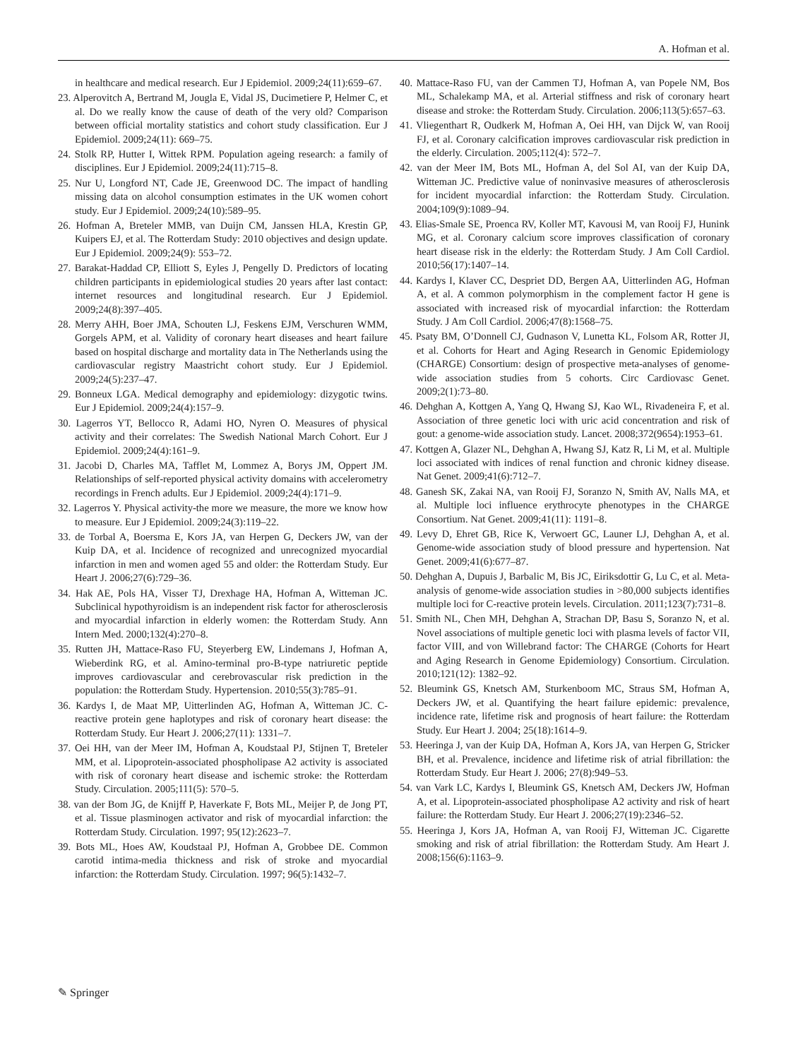A. Hofman et al.
in healthcare and medical research. Eur J Epidemiol. 2009;24(11):659–67.
23. Alperovitch A, Bertrand M, Jougla E, Vidal JS, Ducimetiere P, Helmer C, et al. Do we really know the cause of death of the very old? Comparison between official mortality statistics and cohort study classification. Eur J Epidemiol. 2009;24(11): 669–75.
24. Stolk RP, Hutter I, Wittek RPM. Population ageing research: a family of disciplines. Eur J Epidemiol. 2009;24(11):715–8.
25. Nur U, Longford NT, Cade JE, Greenwood DC. The impact of handling missing data on alcohol consumption estimates in the UK women cohort study. Eur J Epidemiol. 2009;24(10):589–95.
26. Hofman A, Breteler MMB, van Duijn CM, Janssen HLA, Krestin GP, Kuipers EJ, et al. The Rotterdam Study: 2010 objectives and design update. Eur J Epidemiol. 2009;24(9): 553–72.
27. Barakat-Haddad CP, Elliott S, Eyles J, Pengelly D. Predictors of locating children participants in epidemiological studies 20 years after last contact: internet resources and longitudinal research. Eur J Epidemiol. 2009;24(8):397–405.
28. Merry AHH, Boer JMA, Schouten LJ, Feskens EJM, Verschuren WMM, Gorgels APM, et al. Validity of coronary heart diseases and heart failure based on hospital discharge and mortality data in The Netherlands using the cardiovascular registry Maastricht cohort study. Eur J Epidemiol. 2009;24(5):237–47.
29. Bonneux LGA. Medical demography and epidemiology: dizygotic twins. Eur J Epidemiol. 2009;24(4):157–9.
30. Lagerros YT, Bellocco R, Adami HO, Nyren O. Measures of physical activity and their correlates: The Swedish National March Cohort. Eur J Epidemiol. 2009;24(4):161–9.
31. Jacobi D, Charles MA, Tafflet M, Lommez A, Borys JM, Oppert JM. Relationships of self-reported physical activity domains with accelerometry recordings in French adults. Eur J Epidemiol. 2009;24(4):171–9.
32. Lagerros Y. Physical activity-the more we measure, the more we know how to measure. Eur J Epidemiol. 2009;24(3):119–22.
33. de Torbal A, Boersma E, Kors JA, van Herpen G, Deckers JW, van der Kuip DA, et al. Incidence of recognized and unrecognized myocardial infarction in men and women aged 55 and older: the Rotterdam Study. Eur Heart J. 2006;27(6):729–36.
34. Hak AE, Pols HA, Visser TJ, Drexhage HA, Hofman A, Witteman JC. Subclinical hypothyroidism is an independent risk factor for atherosclerosis and myocardial infarction in elderly women: the Rotterdam Study. Ann Intern Med. 2000;132(4):270–8.
35. Rutten JH, Mattace-Raso FU, Steyerberg EW, Lindemans J, Hofman A, Wieberdink RG, et al. Amino-terminal pro-B-type natriuretic peptide improves cardiovascular and cerebrovascular risk prediction in the population: the Rotterdam Study. Hypertension. 2010;55(3):785–91.
36. Kardys I, de Maat MP, Uitterlinden AG, Hofman A, Witteman JC. C-reactive protein gene haplotypes and risk of coronary heart disease: the Rotterdam Study. Eur Heart J. 2006;27(11): 1331–7.
37. Oei HH, van der Meer IM, Hofman A, Koudstaal PJ, Stijnen T, Breteler MM, et al. Lipoprotein-associated phospholipase A2 activity is associated with risk of coronary heart disease and ischemic stroke: the Rotterdam Study. Circulation. 2005;111(5): 570–5.
38. van der Bom JG, de Knijff P, Haverkate F, Bots ML, Meijer P, de Jong PT, et al. Tissue plasminogen activator and risk of myocardial infarction: the Rotterdam Study. Circulation. 1997; 95(12):2623–7.
39. Bots ML, Hoes AW, Koudstaal PJ, Hofman A, Grobbee DE. Common carotid intima-media thickness and risk of stroke and myocardial infarction: the Rotterdam Study. Circulation. 1997; 96(5):1432–7.
40. Mattace-Raso FU, van der Cammen TJ, Hofman A, van Popele NM, Bos ML, Schalekamp MA, et al. Arterial stiffness and risk of coronary heart disease and stroke: the Rotterdam Study. Circulation. 2006;113(5):657–63.
41. Vliegenthart R, Oudkerk M, Hofman A, Oei HH, van Dijck W, van Rooij FJ, et al. Coronary calcification improves cardiovascular risk prediction in the elderly. Circulation. 2005;112(4): 572–7.
42. van der Meer IM, Bots ML, Hofman A, del Sol AI, van der Kuip DA, Witteman JC. Predictive value of noninvasive measures of atherosclerosis for incident myocardial infarction: the Rotterdam Study. Circulation. 2004;109(9):1089–94.
43. Elias-Smale SE, Proenca RV, Koller MT, Kavousi M, van Rooij FJ, Hunink MG, et al. Coronary calcium score improves classification of coronary heart disease risk in the elderly: the Rotterdam Study. J Am Coll Cardiol. 2010;56(17):1407–14.
44. Kardys I, Klaver CC, Despriet DD, Bergen AA, Uitterlinden AG, Hofman A, et al. A common polymorphism in the complement factor H gene is associated with increased risk of myocardial infarction: the Rotterdam Study. J Am Coll Cardiol. 2006;47(8):1568–75.
45. Psaty BM, O’Donnell CJ, Gudnason V, Lunetta KL, Folsom AR, Rotter JI, et al. Cohorts for Heart and Aging Research in Genomic Epidemiology (CHARGE) Consortium: design of prospective meta-analyses of genome-wide association studies from 5 cohorts. Circ Cardiovasc Genet. 2009;2(1):73–80.
46. Dehghan A, Kottgen A, Yang Q, Hwang SJ, Kao WL, Rivadeneira F, et al. Association of three genetic loci with uric acid concentration and risk of gout: a genome-wide association study. Lancet. 2008;372(9654):1953–61.
47. Kottgen A, Glazer NL, Dehghan A, Hwang SJ, Katz R, Li M, et al. Multiple loci associated with indices of renal function and chronic kidney disease. Nat Genet. 2009;41(6):712–7.
48. Ganesh SK, Zakai NA, van Rooij FJ, Soranzo N, Smith AV, Nalls MA, et al. Multiple loci influence erythrocyte phenotypes in the CHARGE Consortium. Nat Genet. 2009;41(11): 1191–8.
49. Levy D, Ehret GB, Rice K, Verwoert GC, Launer LJ, Dehghan A, et al. Genome-wide association study of blood pressure and hypertension. Nat Genet. 2009;41(6):677–87.
50. Dehghan A, Dupuis J, Barbalic M, Bis JC, Eiriksdottir G, Lu C, et al. Meta-analysis of genome-wide association studies in >80,000 subjects identifies multiple loci for C-reactive protein levels. Circulation. 2011;123(7):731–8.
51. Smith NL, Chen MH, Dehghan A, Strachan DP, Basu S, Soranzo N, et al. Novel associations of multiple genetic loci with plasma levels of factor VII, factor VIII, and von Willebrand factor: The CHARGE (Cohorts for Heart and Aging Research in Genome Epidemiology) Consortium. Circulation. 2010;121(12): 1382–92.
52. Bleumink GS, Knetsch AM, Sturkenboom MC, Straus SM, Hofman A, Deckers JW, et al. Quantifying the heart failure epidemic: prevalence, incidence rate, lifetime risk and prognosis of heart failure: the Rotterdam Study. Eur Heart J. 2004; 25(18):1614–9.
53. Heeringa J, van der Kuip DA, Hofman A, Kors JA, van Herpen G, Stricker BH, et al. Prevalence, incidence and lifetime risk of atrial fibrillation: the Rotterdam Study. Eur Heart J. 2006; 27(8):949–53.
54. van Vark LC, Kardys I, Bleumink GS, Knetsch AM, Deckers JW, Hofman A, et al. Lipoprotein-associated phospholipase A2 activity and risk of heart failure: the Rotterdam Study. Eur Heart J. 2006;27(19):2346–52.
55. Heeringa J, Kors JA, Hofman A, van Rooij FJ, Witteman JC. Cigarette smoking and risk of atrial fibrillation: the Rotterdam Study. Am Heart J. 2008;156(6):1163–9.
✎ Springer